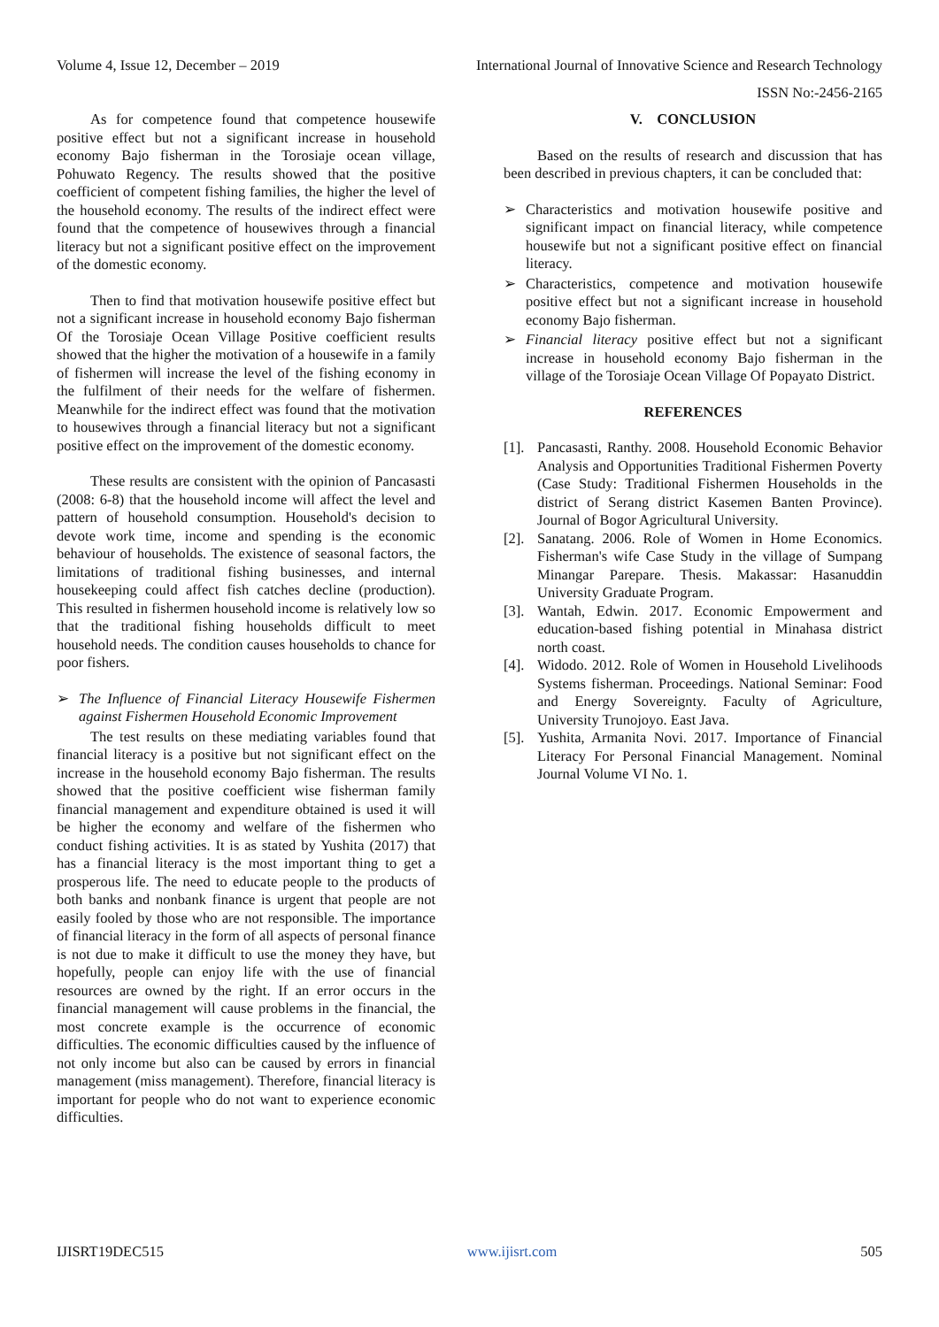Volume 4, Issue 12, December – 2019 International Journal of Innovative Science and Research Technology
ISSN No:-2456-2165
As for competence found that competence housewife positive effect but not a significant increase in household economy Bajo fisherman in the Torosiaje ocean village, Pohuwato Regency. The results showed that the positive coefficient of competent fishing families, the higher the level of the household economy. The results of the indirect effect were found that the competence of housewives through a financial literacy but not a significant positive effect on the improvement of the domestic economy.
Then to find that motivation housewife positive effect but not a significant increase in household economy Bajo fisherman Of the Torosiaje Ocean Village Positive coefficient results showed that the higher the motivation of a housewife in a family of fishermen will increase the level of the fishing economy in the fulfilment of their needs for the welfare of fishermen. Meanwhile for the indirect effect was found that the motivation to housewives through a financial literacy but not a significant positive effect on the improvement of the domestic economy.
These results are consistent with the opinion of Pancasasti (2008: 6-8) that the household income will affect the level and pattern of household consumption. Household's decision to devote work time, income and spending is the economic behaviour of households. The existence of seasonal factors, the limitations of traditional fishing businesses, and internal housekeeping could affect fish catches decline (production). This resulted in fishermen household income is relatively low so that the traditional fishing households difficult to meet household needs. The condition causes households to chance for poor fishers.
➢ The Influence of Financial Literacy Housewife Fishermen against Fishermen Household Economic Improvement
The test results on these mediating variables found that financial literacy is a positive but not significant effect on the increase in the household economy Bajo fisherman. The results showed that the positive coefficient wise fisherman family financial management and expenditure obtained is used it will be higher the economy and welfare of the fishermen who conduct fishing activities. It is as stated by Yushita (2017) that has a financial literacy is the most important thing to get a prosperous life. The need to educate people to the products of both banks and nonbank finance is urgent that people are not easily fooled by those who are not responsible. The importance of financial literacy in the form of all aspects of personal finance is not due to make it difficult to use the money they have, but hopefully, people can enjoy life with the use of financial resources are owned by the right. If an error occurs in the financial management will cause problems in the financial, the most concrete example is the occurrence of economic difficulties. The economic difficulties caused by the influence of not only income but also can be caused by errors in financial management (miss management). Therefore, financial literacy is important for people who do not want to experience economic difficulties.
V. CONCLUSION
Based on the results of research and discussion that has been described in previous chapters, it can be concluded that:
➢ Characteristics and motivation housewife positive and significant impact on financial literacy, while competence housewife but not a significant positive effect on financial literacy.
➢ Characteristics, competence and motivation housewife positive effect but not a significant increase in household economy Bajo fisherman.
➢ Financial literacy positive effect but not a significant increase in household economy Bajo fisherman in the village of the Torosiaje Ocean Village Of Popayato District.
REFERENCES
[1].
Pancasasti, Ranthy. 2008. Household Economic Behavior Analysis and Opportunities Traditional Fishermen Poverty (Case Study: Traditional Fishermen Households in the district of Serang district Kasemen Banten Province). Journal of Bogor Agricultural University.
[2].
Sanatang. 2006. Role of Women in Home Economics. Fisherman's wife Case Study in the village of Sumpang Minangar Parepare. Thesis. Makassar: Hasanuddin University Graduate Program.
[3].
Wantah, Edwin. 2017. Economic Empowerment and education-based fishing potential in Minahasa district north coast.
[4].
Widodo. 2012. Role of Women in Household Livelihoods Systems fisherman. Proceedings. National Seminar: Food and Energy Sovereignty. Faculty of Agriculture, University Trunojoyo. East Java.
[5].
Yushita, Armanita Novi. 2017. Importance of Financial Literacy For Personal Financial Management. Nominal Journal Volume VI No. 1.
IJISRT19DEC515 www.ijisrt.com 505